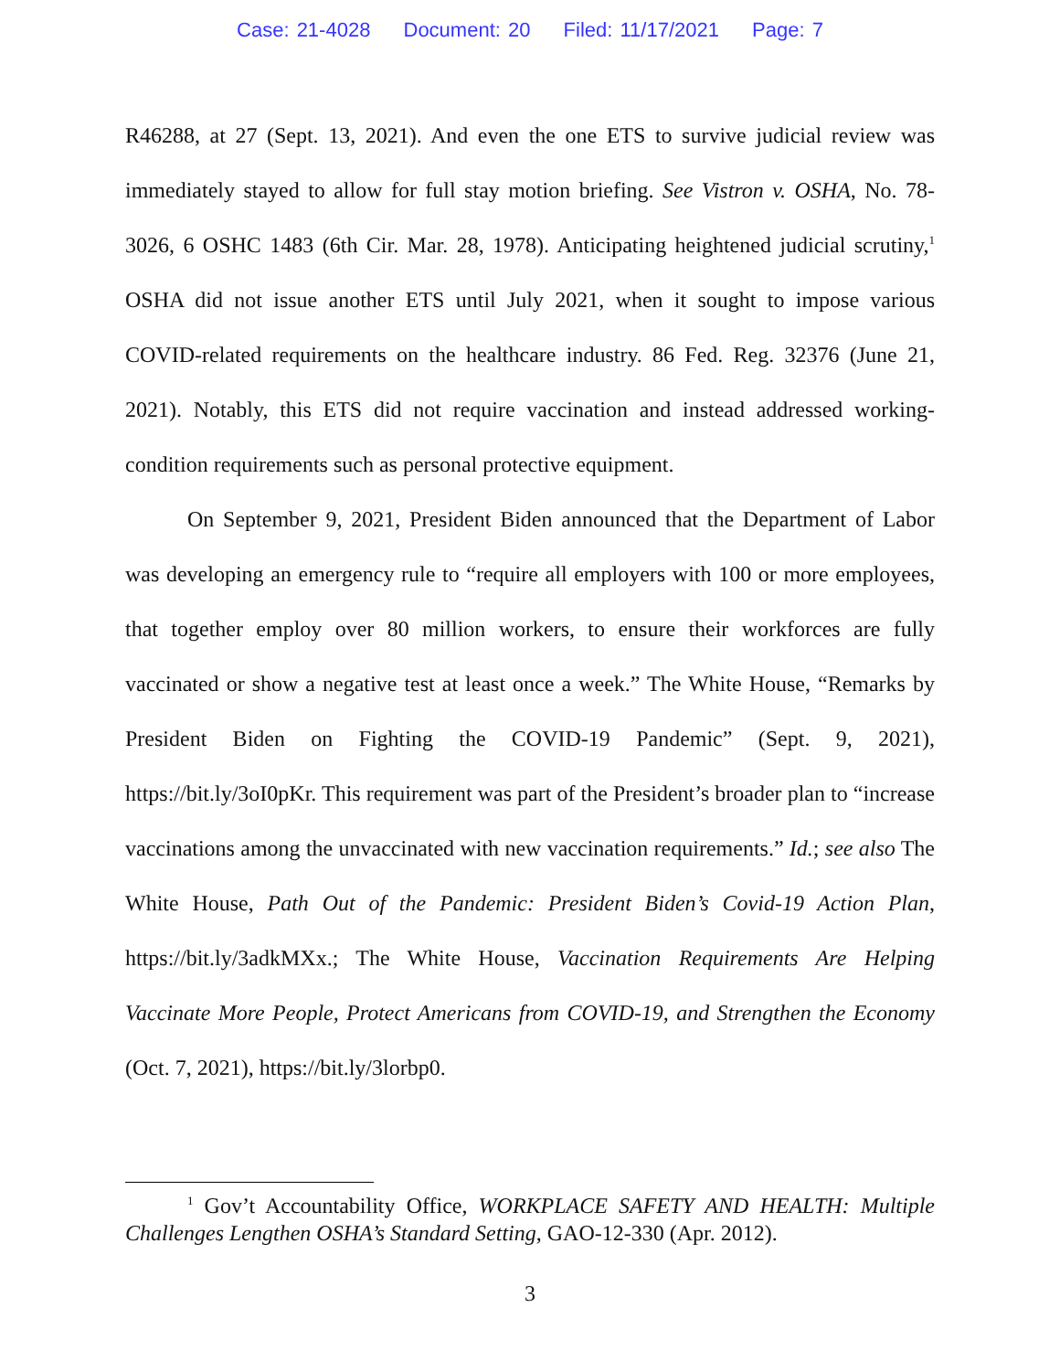Case: 21-4028 Document: 20 Filed: 11/17/2021 Page: 7
R46288, at 27 (Sept. 13, 2021). And even the one ETS to survive judicial review was immediately stayed to allow for full stay motion briefing. See Vistron v. OSHA, No. 78-3026, 6 OSHC 1483 (6th Cir. Mar. 28, 1978). Anticipating heightened judicial scrutiny,<sup>1</sup> OSHA did not issue another ETS until July 2021, when it sought to impose various COVID-related requirements on the healthcare industry. 86 Fed. Reg. 32376 (June 21, 2021). Notably, this ETS did not require vaccination and instead addressed working-condition requirements such as personal protective equipment.
On September 9, 2021, President Biden announced that the Department of Labor was developing an emergency rule to “require all employers with 100 or more employees, that together employ over 80 million workers, to ensure their workforces are fully vaccinated or show a negative test at least once a week.” The White House, “Remarks by President Biden on Fighting the COVID-19 Pandemic” (Sept. 9, 2021), https://bit.ly/3oI0pKr. This requirement was part of the President’s broader plan to “increase vaccinations among the unvaccinated with new vaccination requirements.” Id.; see also The White House, Path Out of the Pandemic: President Biden’s Covid-19 Action Plan, https://bit.ly/3adkMXx.; The White House, Vaccination Requirements Are Helping Vaccinate More People, Protect Americans from COVID-19, and Strengthen the Economy (Oct. 7, 2021), https://bit.ly/3lorbp0.
<sup>1</sup> Gov’t Accountability Office, WORKPLACE SAFETY AND HEALTH: Multiple Challenges Lengthen OSHA’s Standard Setting, GAO-12-330 (Apr. 2012).
3